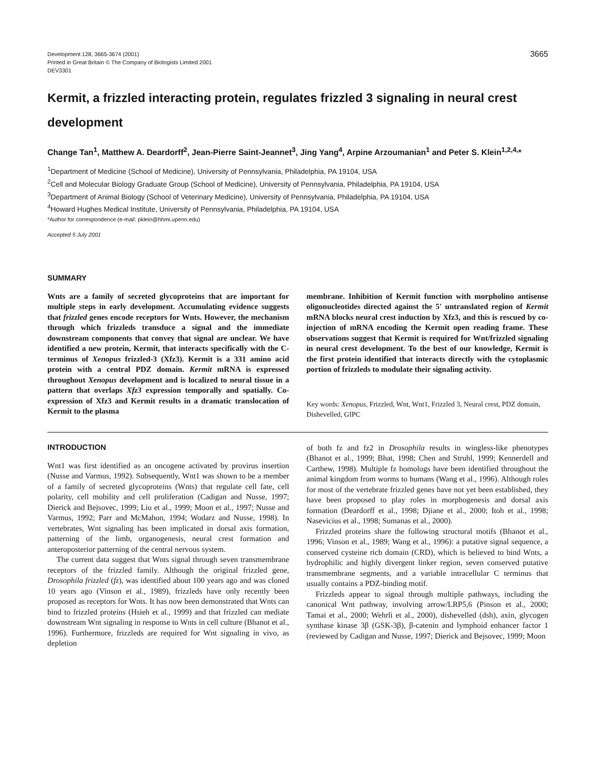Development 128, 3665-3674 (2001)
Printed in Great Britain © The Company of Biologists Limited 2001
DEV3301
3665
Kermit, a frizzled interacting protein, regulates frizzled 3 signaling in neural crest development
Change Tan<sup>1</sup>, Matthew A. Deardorff<sup>2</sup>, Jean-Pierre Saint-Jeannet<sup>3</sup>, Jing Yang<sup>4</sup>, Arpine Arzoumanian<sup>1</sup> and Peter S. Klein<sup>1,2,4,</sup>*
<sup>1</sup> Department of Medicine (School of Medicine), University of Pennsylvania, Philadelphia, PA 19104, USA
<sup>2</sup> Cell and Molecular Biology Graduate Group (School of Medicine), University of Pennsylvania, Philadelphia, PA 19104, USA
<sup>3</sup> Department of Animal Biology (School of Veterinary Medicine), University of Pennsylvania, Philadelphia, PA 19104, USA
<sup>4</sup> Howard Hughes Medical Institute, University of Pennsylvania, Philadelphia, PA 19104, USA
*Author for correspondence (e-mail: pklein@hhmi.upenn.edu)
Accepted 5 July 2001
SUMMARY
Wnts are a family of secreted glycoproteins that are important for multiple steps in early development. Accumulating evidence suggests that frizzled genes encode receptors for Wnts. However, the mechanism through which frizzleds transduce a signal and the immediate downstream components that convey that signal are unclear. We have identified a new protein, Kermit, that interacts specifically with the C-terminus of Xenopus frizzled-3 (Xfz3). Kermit is a 331 amino acid protein with a central PDZ domain. Kermit mRNA is expressed throughout Xenopus development and is localized to neural tissue in a pattern that overlaps Xfz3 expression temporally and spatially. Co-expression of Xfz3 and Kermit results in a dramatic translocation of Kermit to the plasma
membrane. Inhibition of Kermit function with morpholino antisense oligonucleotides directed against the 5′ untranslated region of Kermit mRNA blocks neural crest induction by Xfz3, and this is rescued by co-injection of mRNA encoding the Kermit open reading frame. These observations suggest that Kermit is required for Wnt/frizzled signaling in neural crest development. To the best of our knowledge, Kermit is the first protein identified that interacts directly with the cytoplasmic portion of frizzleds to modulate their signaling activity.
Key words: Xenopus, Frizzled, Wnt, Wnt1, Frizzled 3, Neural crest, PDZ domain, Dishevelled, GIPC
INTRODUCTION
Wnt1 was first identified as an oncogene activated by provirus insertion (Nusse and Varmus, 1992). Subsequently, Wnt1 was shown to be a member of a family of secreted glycoproteins (Wnts) that regulate cell fate, cell polarity, cell mobility and cell proliferation (Cadigan and Nusse, 1997; Dierick and Bejsovec, 1999; Liu et al., 1999; Moon et al., 1997; Nusse and Varmus, 1992; Parr and McMahon, 1994; Wodarz and Nusse, 1998). In vertebrates, Wnt signaling has been implicated in dorsal axis formation, patterning of the limb, organogenesis, neural crest formation and anteroposterior patterning of the central nervous system.
The current data suggest that Wnts signal through seven transmembrane receptors of the frizzled family. Although the original frizzled gene, Drosophila frizzled (fz), was identified about 100 years ago and was cloned 10 years ago (Vinson et al., 1989), frizzleds have only recently been proposed as receptors for Wnts. It has now been demonstrated that Wnts can bind to frizzled proteins (Hsieh et al., 1999) and that frizzled can mediate downstream Wnt signaling in response to Wnts in cell culture (Bhanot et al., 1996). Furthermore, frizzleds are required for Wnt signaling in vivo, as depletion
of both fz and fz2 in Drosophila results in wingless-like phenotypes (Bhanot et al., 1999; Bhat, 1998; Chen and Struhl, 1999; Kennerdell and Carthew, 1998). Multiple fz homologs have been identified throughout the animal kingdom from worms to humans (Wang et al., 1996). Although roles for most of the vertebrate frizzled genes have not yet been established, they have been proposed to play roles in morphogenesis and dorsal axis formation (Deardorff et al., 1998; Djiane et al., 2000; Itoh et al., 1998; Nasevicius et al., 1998; Sumanas et al., 2000).
Frizzled proteins share the following structural motifs (Bhanot et al., 1996; Vinson et al., 1989; Wang et al., 1996): a putative signal sequence, a conserved cysteine rich domain (CRD), which is believed to bind Wnts, a hydrophilic and highly divergent linker region, seven conserved putative transmembrane segments, and a variable intracellular C terminus that usually contains a PDZ-binding motif.
Frizzleds appear to signal through multiple pathways, including the canonical Wnt pathway, involving arrow/LRP5,6 (Pinson et al., 2000; Tamai et al., 2000; Wehrli et al., 2000), dishevelled (dsh), axin, glycogen synthase kinase 3β (GSK-3β), β-catenin and lymphoid enhancer factor 1 (reviewed by Cadigan and Nusse, 1997; Dierick and Bejsovec, 1999; Moon